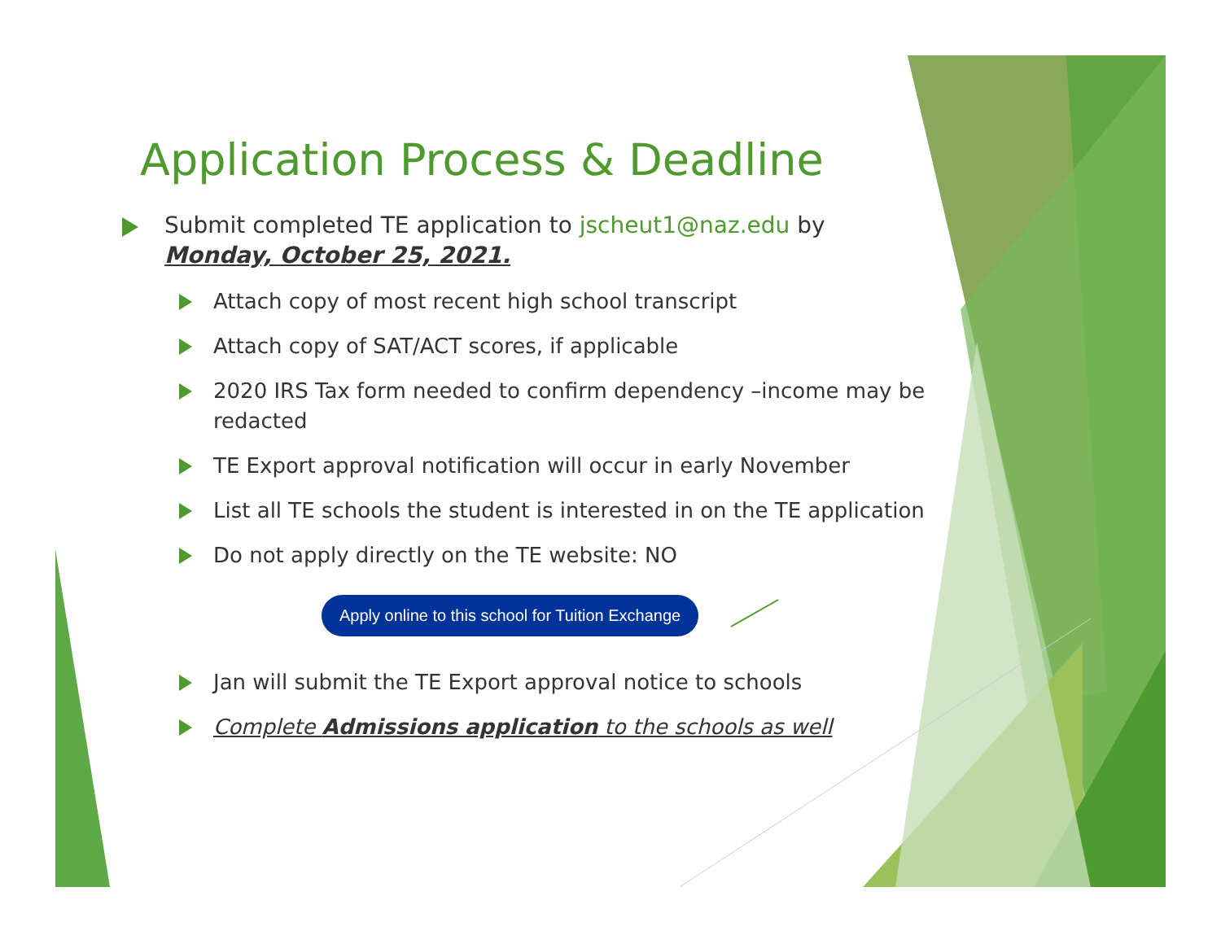Application Process & Deadline
Submit completed TE application to jscheut1@naz.edu by Monday, October 25, 2021.
Attach copy of most recent high school transcript
Attach copy of SAT/ACT scores, if applicable
2020 IRS Tax form needed to confirm dependency –income may be redacted
TE Export approval notification will occur in early November
List all TE schools the student is interested in on the TE application
Do not apply directly on the TE website: NO
Apply online to this school for Tuition Exchange
Jan will submit the TE Export approval notice to schools
Complete Admissions application to the schools as well